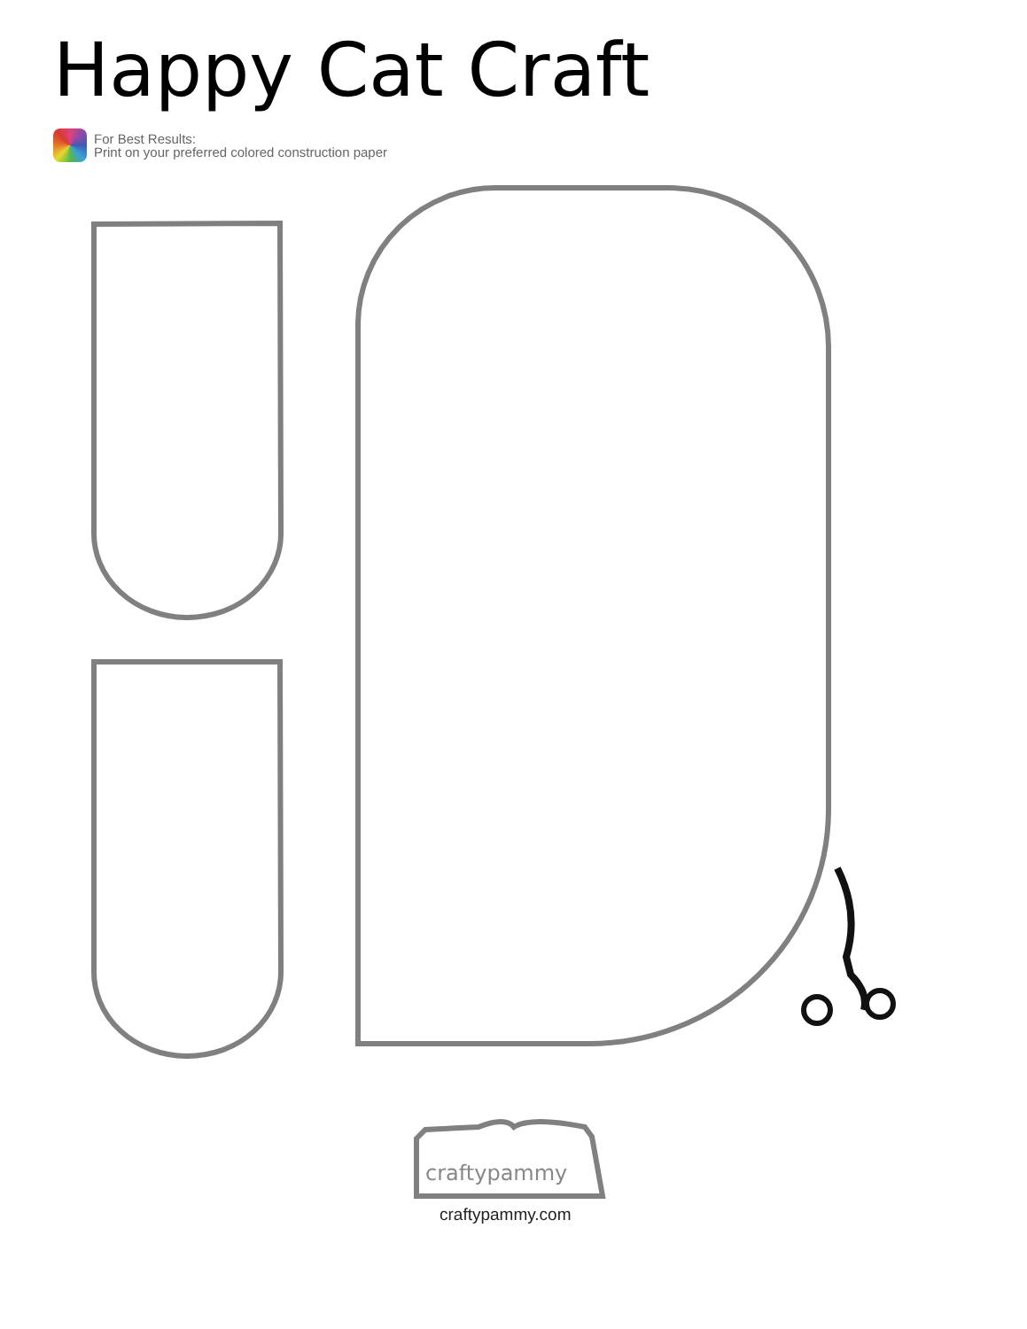Happy Cat Craft
For Best Results:
Print on your preferred colored construction paper
craftypammy
craftypammy.com